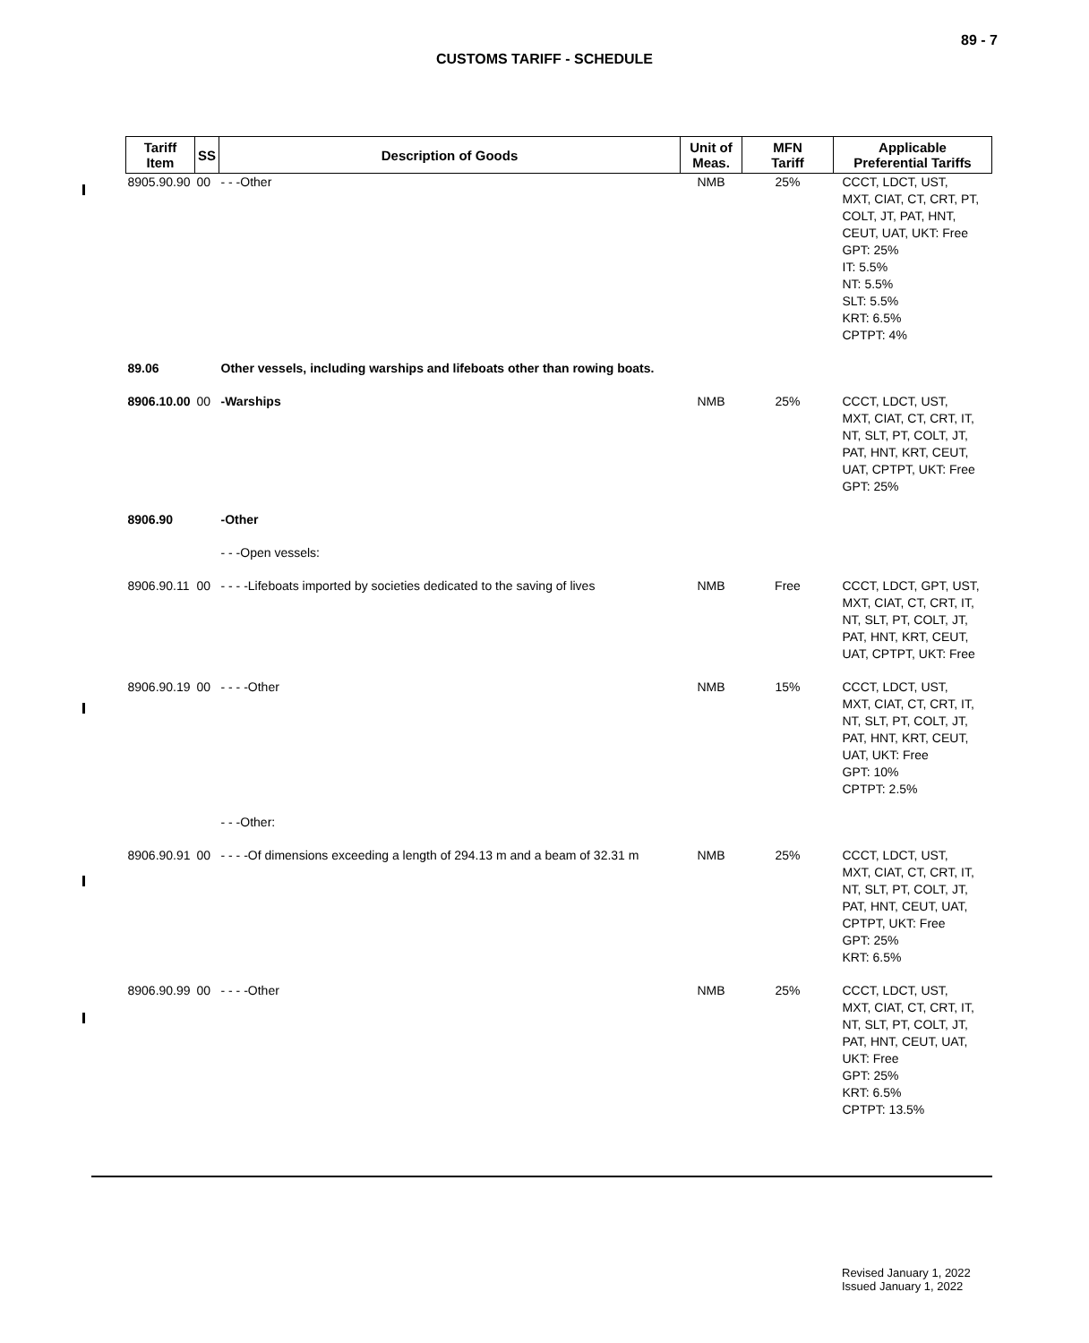89 - 7
CUSTOMS TARIFF - SCHEDULE
| Tariff Item | SS | Description of Goods | Unit of Meas. | MFN Tariff | Applicable Preferential Tariffs |
| --- | --- | --- | --- | --- | --- |
| 8905.90.90 | 00 | - - -Other | NMB | 25% | CCCT, LDCT, UST, MXT, CIAT, CT, CRT, PT, COLT, JT, PAT, HNT, CEUT, UAT, UKT: Free GPT: 25% IT: 5.5% NT: 5.5% SLT: 5.5% KRT: 6.5% CPTPT: 4% |
| 89.06 | | Other vessels, including warships and lifeboats other than rowing boats. | | | |
| 8906.10.00 | 00 | -Warships | NMB | 25% | CCCT, LDCT, UST, MXT, CIAT, CT, CRT, IT, NT, SLT, PT, COLT, JT, PAT, HNT, KRT, CEUT, UAT, CPTPT, UKT: Free GPT: 25% |
| 8906.90 | | -Other | | | |
| | | - - -Open vessels: | | | |
| 8906.90.11 | 00 | - - - -Lifeboats imported by societies dedicated to the saving of lives | NMB | Free | CCCT, LDCT, GPT, UST, MXT, CIAT, CT, CRT, IT, NT, SLT, PT, COLT, JT, PAT, HNT, KRT, CEUT, UAT, CPTPT, UKT: Free |
| 8906.90.19 | 00 | - - - -Other | NMB | 15% | CCCT, LDCT, UST, MXT, CIAT, CT, CRT, IT, NT, SLT, PT, COLT, JT, PAT, HNT, KRT, CEUT, UAT, UKT: Free GPT: 10% CPTPT: 2.5% |
| | | - - -Other: | | | |
| 8906.90.91 | 00 | - - - -Of dimensions exceeding a length of 294.13 m and a beam of 32.31 m | NMB | 25% | CCCT, LDCT, UST, MXT, CIAT, CT, CRT, IT, NT, SLT, PT, COLT, JT, PAT, HNT, CEUT, UAT, CPTPT, UKT: Free GPT: 25% KRT: 6.5% |
| 8906.90.99 | 00 | - - - -Other | NMB | 25% | CCCT, LDCT, UST, MXT, CIAT, CT, CRT, IT, NT, SLT, PT, COLT, JT, PAT, HNT, CEUT, UAT, UKT: Free GPT: 25% KRT: 6.5% CPTPT: 13.5% |
Revised January 1, 2022
Issued January 1, 2022